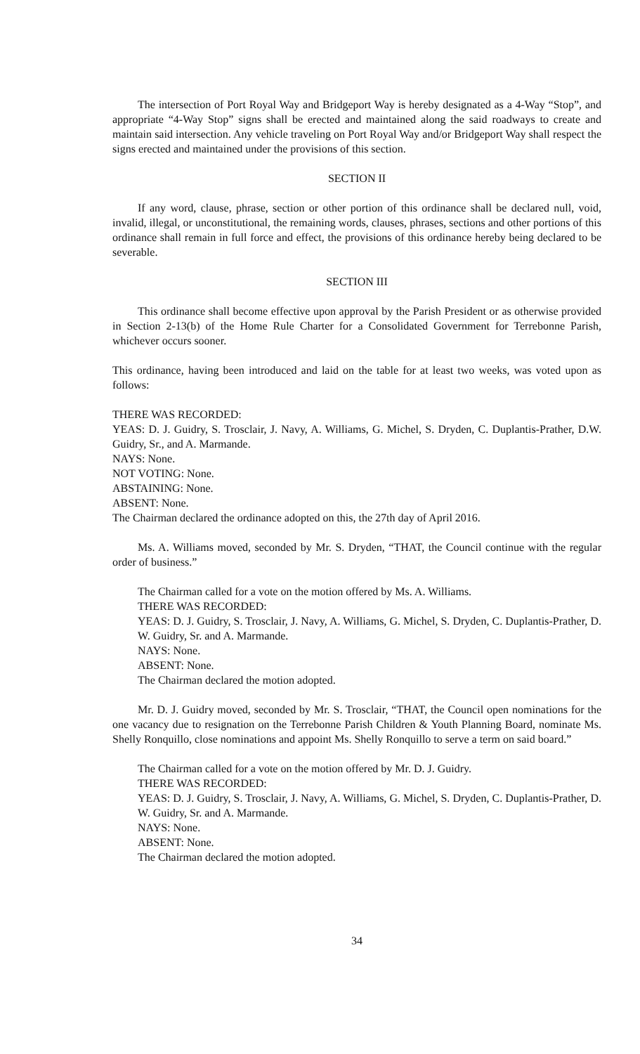The intersection of Port Royal Way and Bridgeport Way is hereby designated as a 4-Way “Stop”, and appropriate “4-Way Stop” signs shall be erected and maintained along the said roadways to create and maintain said intersection. Any vehicle traveling on Port Royal Way and/or Bridgeport Way shall respect the signs erected and maintained under the provisions of this section.
SECTION II
If any word, clause, phrase, section or other portion of this ordinance shall be declared null, void, invalid, illegal, or unconstitutional, the remaining words, clauses, phrases, sections and other portions of this ordinance shall remain in full force and effect, the provisions of this ordinance hereby being declared to be severable.
SECTION III
This ordinance shall become effective upon approval by the Parish President or as otherwise provided in Section 2-13(b) of the Home Rule Charter for a Consolidated Government for Terrebonne Parish, whichever occurs sooner.
This ordinance, having been introduced and laid on the table for at least two weeks, was voted upon as follows:
THERE WAS RECORDED:
YEAS: D. J. Guidry, S. Trosclair, J. Navy, A. Williams, G. Michel, S. Dryden, C. Duplantis-Prather, D.W. Guidry, Sr., and A. Marmande.
NAYS: None.
NOT VOTING: None.
ABSTAINING: None.
ABSENT: None.
The Chairman declared the ordinance adopted on this, the 27th day of April 2016.
Ms. A. Williams moved, seconded by Mr. S. Dryden, “THAT, the Council continue with the regular order of business.”
The Chairman called for a vote on the motion offered by Ms. A. Williams.
THERE WAS RECORDED:
YEAS: D. J. Guidry, S. Trosclair, J. Navy, A. Williams, G. Michel, S. Dryden, C. Duplantis-Prather, D. W. Guidry, Sr. and A. Marmande.
NAYS: None.
ABSENT: None.
The Chairman declared the motion adopted.
Mr. D. J. Guidry moved, seconded by Mr. S. Trosclair, “THAT, the Council open nominations for the one vacancy due to resignation on the Terrebonne Parish Children & Youth Planning Board, nominate Ms. Shelly Ronquillo, close nominations and appoint Ms. Shelly Ronquillo to serve a term on said board.”
The Chairman called for a vote on the motion offered by Mr. D. J. Guidry.
THERE WAS RECORDED:
YEAS: D. J. Guidry, S. Trosclair, J. Navy, A. Williams, G. Michel, S. Dryden, C. Duplantis-Prather, D. W. Guidry, Sr. and A. Marmande.
NAYS: None.
ABSENT: None.
The Chairman declared the motion adopted.
34